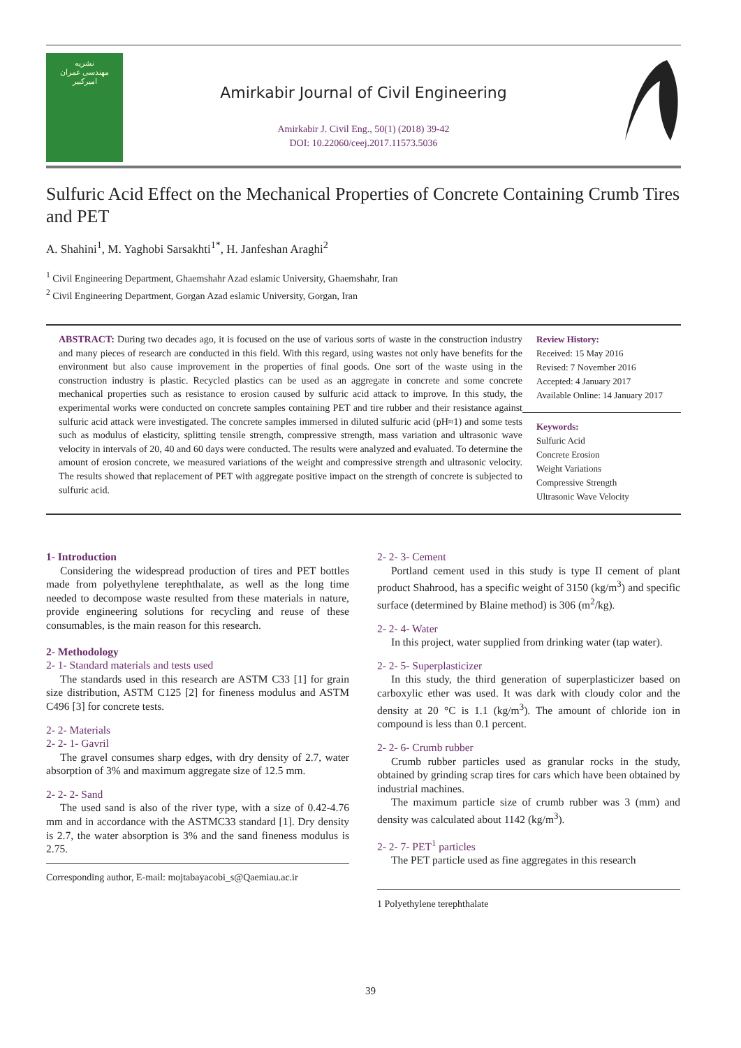نشريه
مهندسی عمران
اميرکبير
Amirkabir Journal of Civil Engineering
Amirkabir J. Civil Eng., 50(1) (2018) 39-42
DOI: 10.22060/ceej.2017.11573.5036
Sulfuric Acid Effect on the Mechanical Properties of Concrete Containing Crumb Tires and PET
A. Shahini<sup>1</sup>, M. Yaghobi Sarsakhti<sup>1*</sup>, H. Janfeshan Araghi<sup>2</sup>
<sup>1</sup> Civil Engineering Department, Ghaemshahr Azad eslamic University, Ghaemshahr, Iran
<sup>2</sup> Civil Engineering Department, Gorgan Azad eslamic University, Gorgan, Iran
ABSTRACT: During two decades ago, it is focused on the use of various sorts of waste in the construction industry and many pieces of research are conducted in this field. With this regard, using wastes not only have benefits for the environment but also cause improvement in the properties of final goods. One sort of the waste using in the construction industry is plastic. Recycled plastics can be used as an aggregate in concrete and some concrete mechanical properties such as resistance to erosion caused by sulfuric acid attack to improve. In this study, the experimental works were conducted on concrete samples containing PET and tire rubber and their resistance against sulfuric acid attack were investigated. The concrete samples immersed in diluted sulfuric acid (pH≈1) and some tests such as modulus of elasticity, splitting tensile strength, compressive strength, mass variation and ultrasonic wave velocity in intervals of 20, 40 and 60 days were conducted. The results were analyzed and evaluated. To determine the amount of erosion concrete, we measured variations of the weight and compressive strength and ultrasonic velocity. The results showed that replacement of PET with aggregate positive impact on the strength of concrete is subjected to sulfuric acid.
Review History:
Received: 15 May 2016
Revised: 7 November 2016
Accepted: 4 January 2017
Available Online: 14 January 2017
Keywords:
Sulfuric Acid
Concrete Erosion
Weight Variations
Compressive Strength
Ultrasonic Wave Velocity
1- Introduction
Considering the widespread production of tires and PET bottles made from polyethylene terephthalate, as well as the long time needed to decompose waste resulted from these materials in nature, provide engineering solutions for recycling and reuse of these consumables, is the main reason for this research.
2- Methodology
2- 1- Standard materials and tests used
The standards used in this research are ASTM C33 [1] for grain size distribution, ASTM C125 [2] for fineness modulus and ASTM C496 [3] for concrete tests.
2- 2- Materials
2- 2- 1- Gavril
The gravel consumes sharp edges, with dry density of 2.7, water absorption of 3% and maximum aggregate size of 12.5 mm.
2- 2- 2- Sand
The used sand is also of the river type, with a size of 0.42-4.76 mm and in accordance with the ASTMC33 standard [1]. Dry density is 2.7, the water absorption is 3% and the sand fineness modulus is 2.75.
Corresponding author, E-mail: mojtabayacobi_s@Qaemiau.ac.ir
2- 2- 3- Cement
Portland cement used in this study is type II cement of plant product Shahrood, has a specific weight of 3150 (kg/m<sup>3</sup>) and specific surface (determined by Blaine method) is 306 (m<sup>2</sup>/kg).
2- 2- 4- Water
In this project, water supplied from drinking water (tap water).
2- 2- 5- Superplasticizer
In this study, the third generation of superplasticizer based on carboxylic ether was used. It was dark with cloudy color and the density at 20 °C is 1.1 (kg/m<sup>3</sup>). The amount of chloride ion in compound is less than 0.1 percent.
2- 2- 6- Crumb rubber
Crumb rubber particles used as granular rocks in the study, obtained by grinding scrap tires for cars which have been obtained by industrial machines.
The maximum particle size of crumb rubber was 3 (mm) and density was calculated about 1142 (kg/m<sup>3</sup>).
2- 2- 7- PET<sup>1</sup> particles
The PET particle used as fine aggregates in this research
1 Polyethylene terephthalate
39